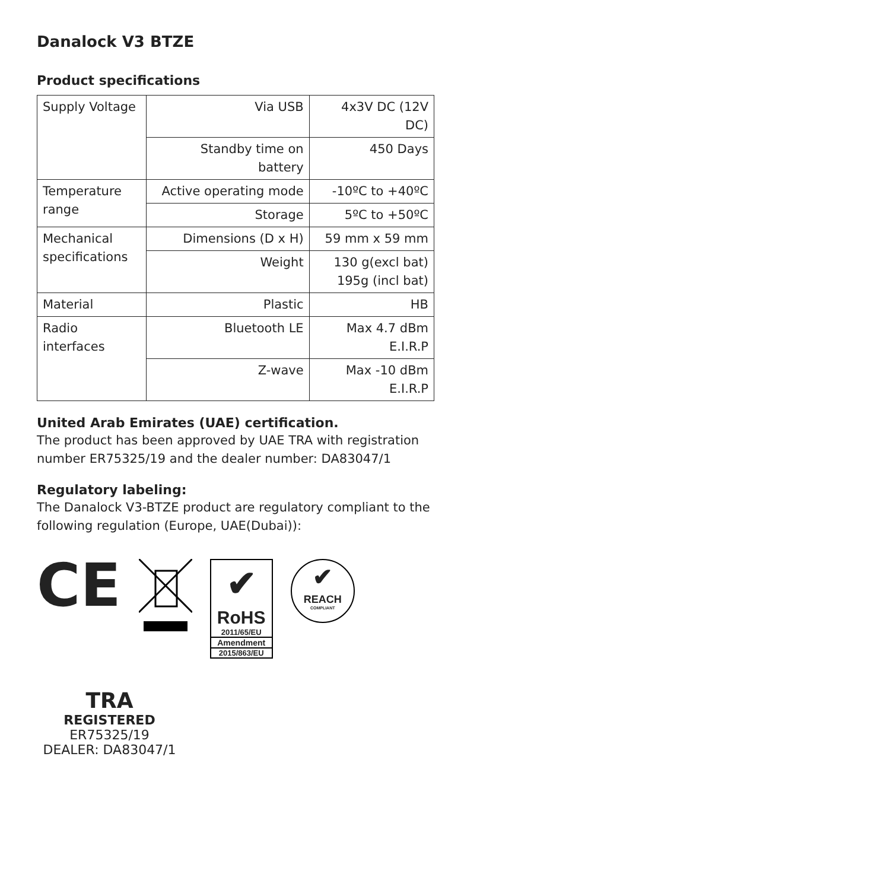Danalock V3 BTZE
Product specifications
| Supply Voltage | Via USB | 4x3V DC (12V DC) |
| | Standby time on battery | 450 Days |
| Temperature range | Active operating mode | -10ºC to +40ºC |
| | Storage | 5ºC to +50ºC |
| Mechanical specifications | Dimensions (D x H) | 59 mm x 59 mm |
| | Weight | 130 g(excl bat) 195g (incl bat) |
| Material | Plastic | HB |
| Radio interfaces | Bluetooth LE | Max 4.7 dBm E.I.R.P |
| | Z-wave | Max -10 dBm E.I.R.P |
United Arab Emirates (UAE) certification.
The product has been approved by UAE TRA with registration number ER75325/19 and the dealer number: DA83047/1
Regulatory labeling:
The Danalock V3-BTZE product are regulatory compliant to the following regulation (Europe, UAE(Dubai)):
CE
✔
RoHS
2011/65/EU
Amendment
2015/863/EU
✔
REACH
COMPLIANT
TRA
REGISTERED
ER75325/19
DEALER: DA83047/1